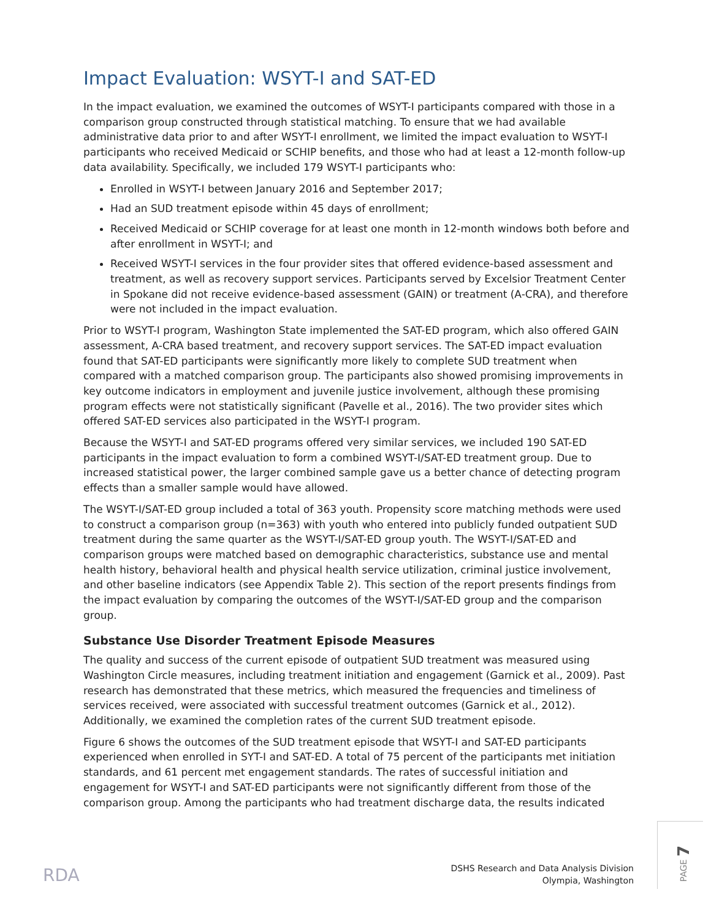Impact Evaluation: WSYT-I and SAT-ED
In the impact evaluation, we examined the outcomes of WSYT-I participants compared with those in a comparison group constructed through statistical matching. To ensure that we had available administrative data prior to and after WSYT-I enrollment, we limited the impact evaluation to WSYT-I participants who received Medicaid or SCHIP benefits, and those who had at least a 12-month follow-up data availability. Specifically, we included 179 WSYT-I participants who:
Enrolled in WSYT-I between January 2016 and September 2017;
Had an SUD treatment episode within 45 days of enrollment;
Received Medicaid or SCHIP coverage for at least one month in 12-month windows both before and after enrollment in WSYT-I; and
Received WSYT-I services in the four provider sites that offered evidence-based assessment and treatment, as well as recovery support services. Participants served by Excelsior Treatment Center in Spokane did not receive evidence-based assessment (GAIN) or treatment (A-CRA), and therefore were not included in the impact evaluation.
Prior to WSYT-I program, Washington State implemented the SAT-ED program, which also offered GAIN assessment, A-CRA based treatment, and recovery support services. The SAT-ED impact evaluation found that SAT-ED participants were significantly more likely to complete SUD treatment when compared with a matched comparison group. The participants also showed promising improvements in key outcome indicators in employment and juvenile justice involvement, although these promising program effects were not statistically significant (Pavelle et al., 2016). The two provider sites which offered SAT-ED services also participated in the WSYT-I program.
Because the WSYT-I and SAT-ED programs offered very similar services, we included 190 SAT-ED participants in the impact evaluation to form a combined WSYT-I/SAT-ED treatment group. Due to increased statistical power, the larger combined sample gave us a better chance of detecting program effects than a smaller sample would have allowed.
The WSYT-I/SAT-ED group included a total of 363 youth. Propensity score matching methods were used to construct a comparison group (n=363) with youth who entered into publicly funded outpatient SUD treatment during the same quarter as the WSYT-I/SAT-ED group youth. The WSYT-I/SAT-ED and comparison groups were matched based on demographic characteristics, substance use and mental health history, behavioral health and physical health service utilization, criminal justice involvement, and other baseline indicators (see Appendix Table 2). This section of the report presents findings from the impact evaluation by comparing the outcomes of the WSYT-I/SAT-ED group and the comparison group.
Substance Use Disorder Treatment Episode Measures
The quality and success of the current episode of outpatient SUD treatment was measured using Washington Circle measures, including treatment initiation and engagement (Garnick et al., 2009). Past research has demonstrated that these metrics, which measured the frequencies and timeliness of services received, were associated with successful treatment outcomes (Garnick et al., 2012). Additionally, we examined the completion rates of the current SUD treatment episode.
Figure 6 shows the outcomes of the SUD treatment episode that WSYT-I and SAT-ED participants experienced when enrolled in SYT-I and SAT-ED. A total of 75 percent of the participants met initiation standards, and 61 percent met engagement standards. The rates of successful initiation and engagement for WSYT-I and SAT-ED participants were not significantly different from those of the comparison group. Among the participants who had treatment discharge data, the results indicated
RDA
DSHS Research and Data Analysis Division
Olympia, Washington
PAGE 7